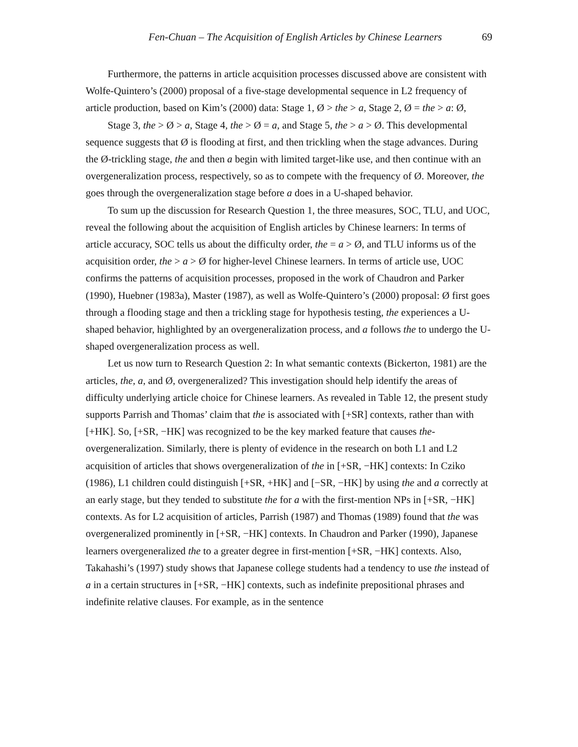Fen-Chuan – The Acquisition of English Articles by Chinese Learners 69
Furthermore, the patterns in article acquisition processes discussed above are consistent with Wolfe-Quintero’s (2000) proposal of a five-stage developmental sequence in L2 frequency of article production, based on Kim’s (2000) data: Stage 1, Ø > the > a, Stage 2, Ø = the > a: Ø,
Stage 3, the > Ø > a, Stage 4, the > Ø = a, and Stage 5, the > a > Ø. This developmental sequence suggests that Ø is flooding at first, and then trickling when the stage advances. During the Ø-trickling stage, the and then a begin with limited target-like use, and then continue with an overgeneralization process, respectively, so as to compete with the frequency of Ø. Moreover, the goes through the overgeneralization stage before a does in a U-shaped behavior.
To sum up the discussion for Research Question 1, the three measures, SOC, TLU, and UOC, reveal the following about the acquisition of English articles by Chinese learners: In terms of article accuracy, SOC tells us about the difficulty order, the = a > Ø, and TLU informs us of the acquisition order, the > a > Ø for higher-level Chinese learners. In terms of article use, UOC confirms the patterns of acquisition processes, proposed in the work of Chaudron and Parker (1990), Huebner (1983a), Master (1987), as well as Wolfe-Quintero’s (2000) proposal: Ø first goes through a flooding stage and then a trickling stage for hypothesis testing, the experiences a U-shaped behavior, highlighted by an overgeneralization process, and a follows the to undergo the U-shaped overgeneralization process as well.
Let us now turn to Research Question 2: In what semantic contexts (Bickerton, 1981) are the articles, the, a, and Ø, overgeneralized? This investigation should help identify the areas of difficulty underlying article choice for Chinese learners. As revealed in Table 12, the present study supports Parrish and Thomas’ claim that the is associated with [+SR] contexts, rather than with [+HK]. So, [+SR, −HK] was recognized to be the key marked feature that causes the-overgeneralization. Similarly, there is plenty of evidence in the research on both L1 and L2 acquisition of articles that shows overgeneralization of the in [+SR, −HK] contexts: In Cziko (1986), L1 children could distinguish [+SR, +HK] and [−SR, −HK] by using the and a correctly at an early stage, but they tended to substitute the for a with the first-mention NPs in [+SR, −HK] contexts. As for L2 acquisition of articles, Parrish (1987) and Thomas (1989) found that the was overgeneralized prominently in [+SR, −HK] contexts. In Chaudron and Parker (1990), Japanese learners overgeneralized the to a greater degree in first-mention [+SR, −HK] contexts. Also, Takahashi’s (1997) study shows that Japanese college students had a tendency to use the instead of a in a certain structures in [+SR, −HK] contexts, such as indefinite prepositional phrases and indefinite relative clauses. For example, as in the sentence